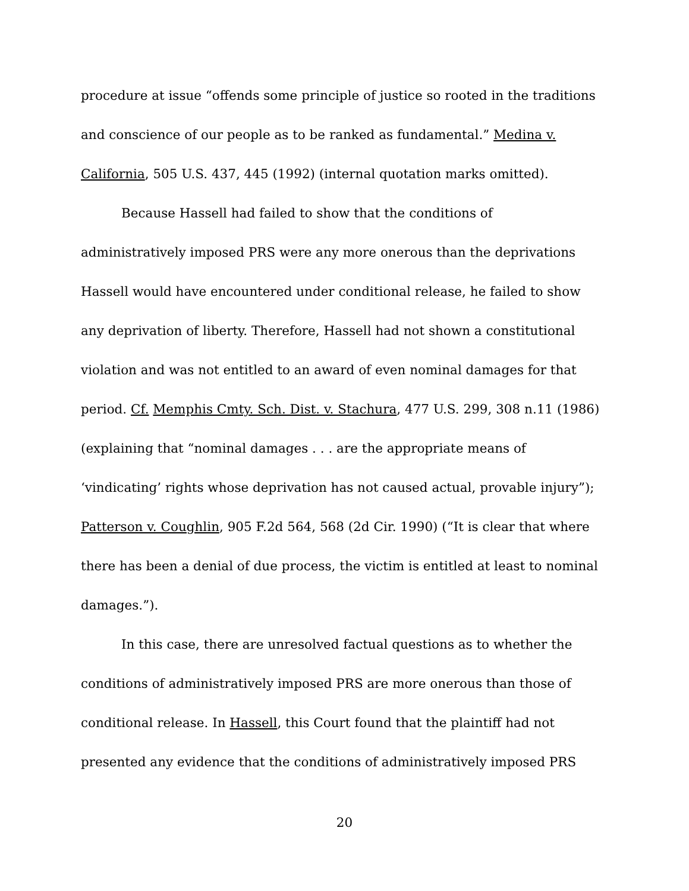procedure at issue “offends some principle of justice so rooted in the traditions and conscience of our people as to be ranked as fundamental.” Medina v. California, 505 U.S. 437, 445 (1992) (internal quotation marks omitted).
Because Hassell had failed to show that the conditions of administratively imposed PRS were any more onerous than the deprivations Hassell would have encountered under conditional release, he failed to show any deprivation of liberty. Therefore, Hassell had not shown a constitutional violation and was not entitled to an award of even nominal damages for that period. Cf. Memphis Cmty. Sch. Dist. v. Stachura, 477 U.S. 299, 308 n.11 (1986) (explaining that “nominal damages . . . are the appropriate means of ‘vindicating’ rights whose deprivation has not caused actual, provable injury”); Patterson v. Coughlin, 905 F.2d 564, 568 (2d Cir. 1990) (“It is clear that where there has been a denial of due process, the victim is entitled at least to nominal damages.”).
In this case, there are unresolved factual questions as to whether the conditions of administratively imposed PRS are more onerous than those of conditional release. In Hassell, this Court found that the plaintiff had not presented any evidence that the conditions of administratively imposed PRS
20